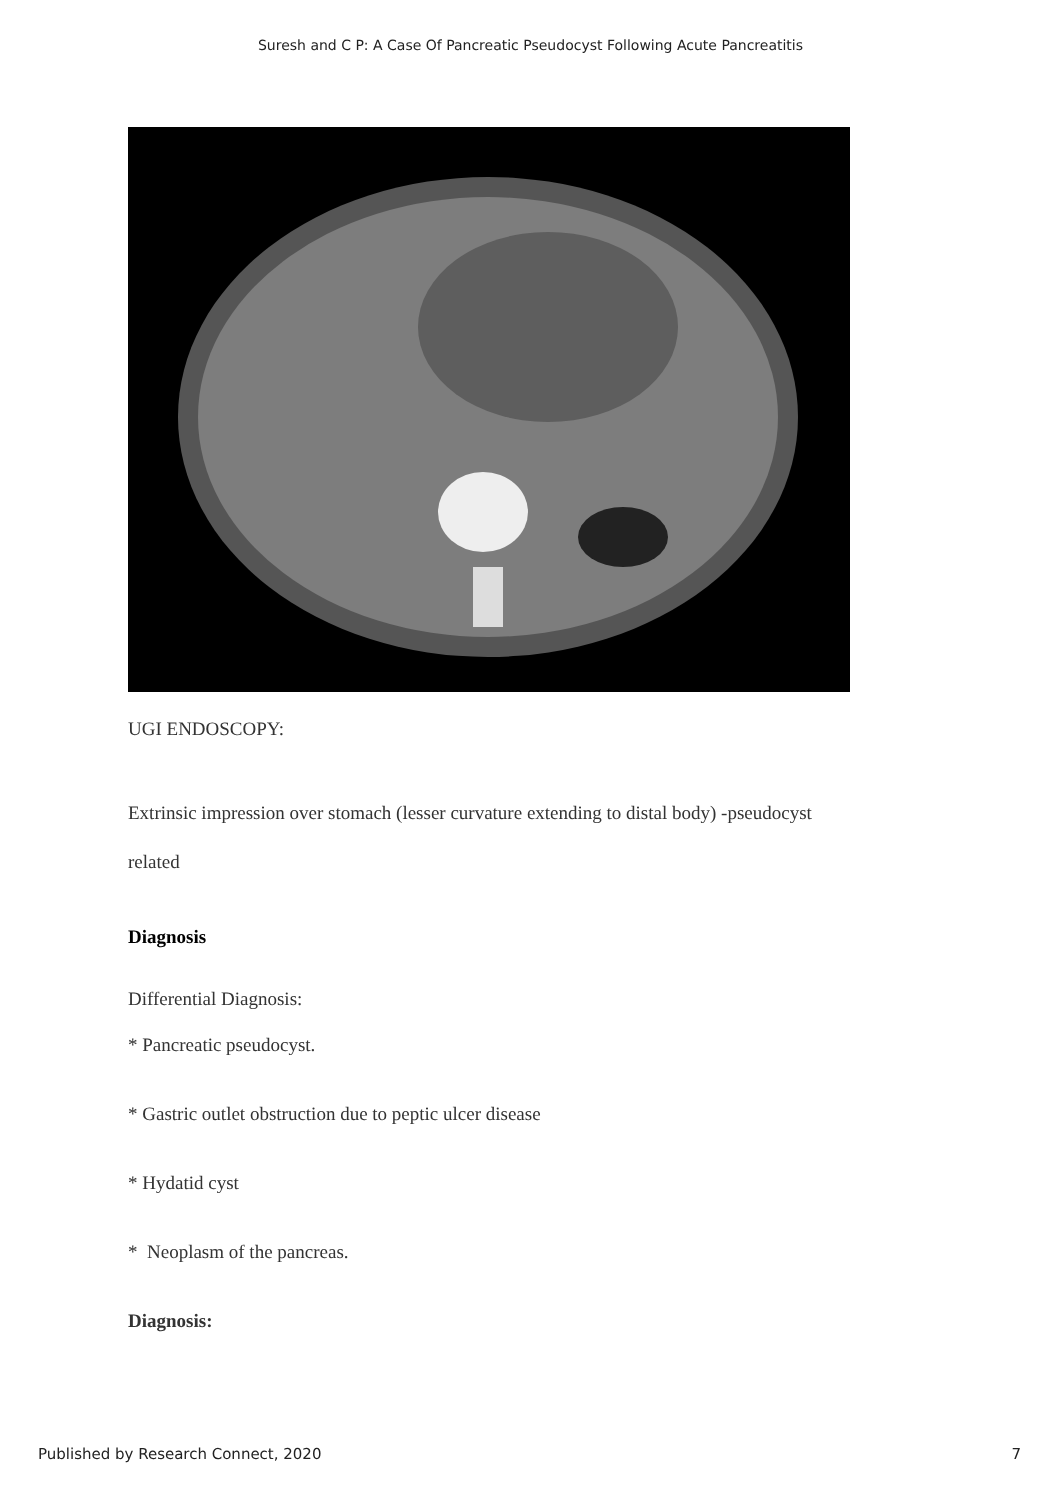Suresh and C P: A Case Of Pancreatic Pseudocyst Following Acute Pancreatitis
UGI ENDOSCOPY:
Extrinsic impression over stomach (lesser curvature extending to distal body) -pseudocyst
related
Diagnosis
Differential Diagnosis:
* Pancreatic pseudocyst.
* Gastric outlet obstruction due to peptic ulcer disease
* Hydatid cyst
* Neoplasm of the pancreas.
Diagnosis:
Published by Research Connect, 2020 7